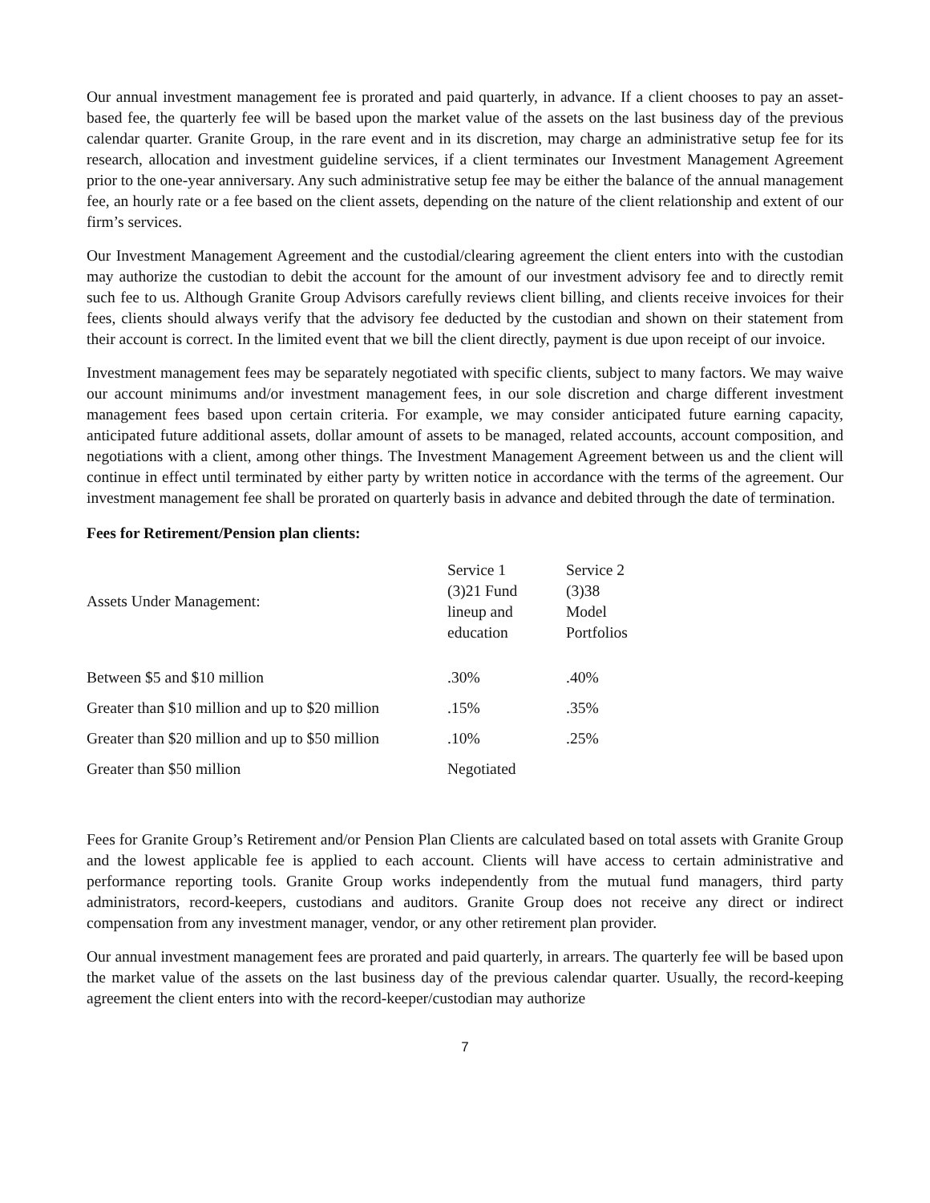Our annual investment management fee is prorated and paid quarterly, in advance. If a client chooses to pay an asset-based fee, the quarterly fee will be based upon the market value of the assets on the last business day of the previous calendar quarter. Granite Group, in the rare event and in its discretion, may charge an administrative setup fee for its research, allocation and investment guideline services, if a client terminates our Investment Management Agreement prior to the one-year anniversary. Any such administrative setup fee may be either the balance of the annual management fee, an hourly rate or a fee based on the client assets, depending on the nature of the client relationship and extent of our firm’s services.
Our Investment Management Agreement and the custodial/clearing agreement the client enters into with the custodian may authorize the custodian to debit the account for the amount of our investment advisory fee and to directly remit such fee to us. Although Granite Group Advisors carefully reviews client billing, and clients receive invoices for their fees, clients should always verify that the advisory fee deducted by the custodian and shown on their statement from their account is correct. In the limited event that we bill the client directly, payment is due upon receipt of our invoice.
Investment management fees may be separately negotiated with specific clients, subject to many factors. We may waive our account minimums and/or investment management fees, in our sole discretion and charge different investment management fees based upon certain criteria. For example, we may consider anticipated future earning capacity, anticipated future additional assets, dollar amount of assets to be managed, related accounts, account composition, and negotiations with a client, among other things. The Investment Management Agreement between us and the client will continue in effect until terminated by either party by written notice in accordance with the terms of the agreement. Our investment management fee shall be prorated on quarterly basis in advance and debited through the date of termination.
Fees for Retirement/Pension plan clients:
| Assets Under Management: | Service 1 (3)21 Fund lineup and education | Service 2 (3)38 Model Portfolios |
| Between $5 and $10 million | .30% | .40% |
| Greater than $10 million and up to $20 million | .15% | .35% |
| Greater than $20 million and up to $50 million | .10% | .25% |
| Greater than $50 million | Negotiated | |
Fees for Granite Group’s Retirement and/or Pension Plan Clients are calculated based on total assets with Granite Group and the lowest applicable fee is applied to each account. Clients will have access to certain administrative and performance reporting tools. Granite Group works independently from the mutual fund managers, third party administrators, record-keepers, custodians and auditors. Granite Group does not receive any direct or indirect compensation from any investment manager, vendor, or any other retirement plan provider.
Our annual investment management fees are prorated and paid quarterly, in arrears. The quarterly fee will be based upon the market value of the assets on the last business day of the previous calendar quarter. Usually, the record-keeping agreement the client enters into with the record-keeper/custodian may authorize
7